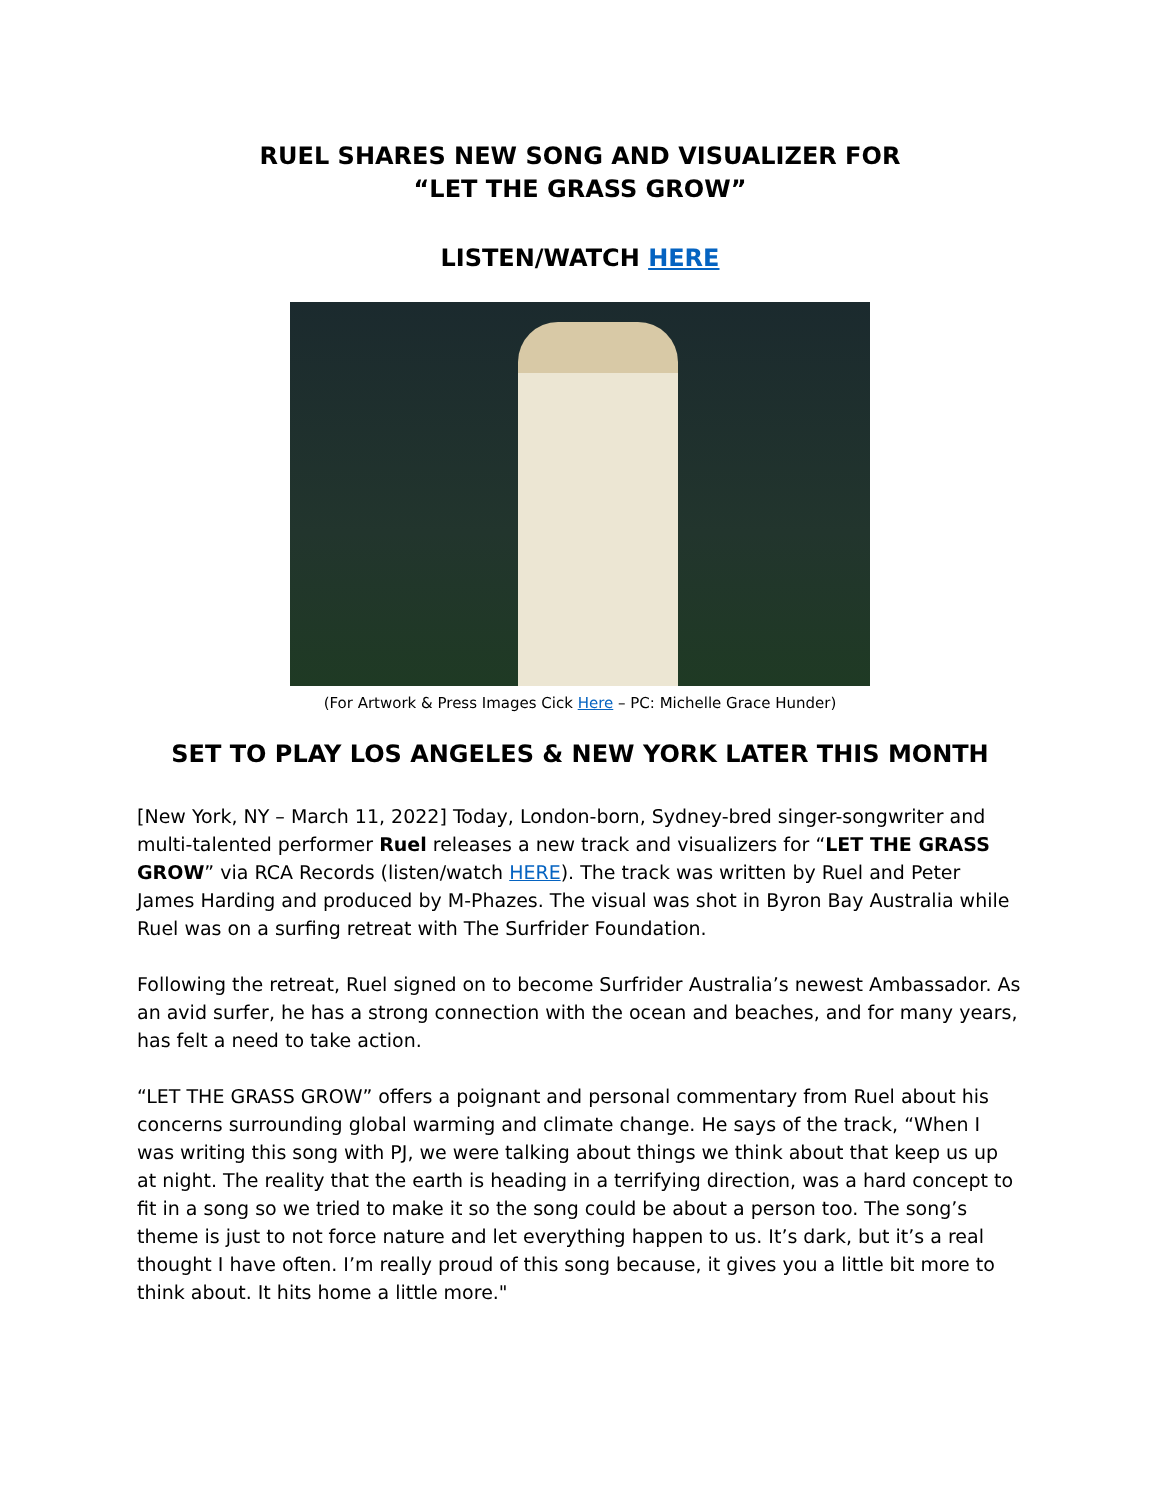RUEL SHARES NEW SONG AND VISUALIZER FOR
“LET THE GRASS GROW”
LISTEN/WATCH HERE
(For Artwork & Press Images Cick Here – PC: Michelle Grace Hunder)
SET TO PLAY LOS ANGELES & NEW YORK LATER THIS MONTH
[New York, NY – March 11, 2022] Today, London-born, Sydney-bred singer-songwriter and multi-talented performer Ruel releases a new track and visualizers for “LET THE GRASS GROW” via RCA Records (listen/watch HERE). The track was written by Ruel and Peter James Harding and produced by M-Phazes. The visual was shot in Byron Bay Australia while Ruel was on a surfing retreat with The Surfrider Foundation.
Following the retreat, Ruel signed on to become Surfrider Australia’s newest Ambassador. As an avid surfer, he has a strong connection with the ocean and beaches, and for many years, has felt a need to take action.
“LET THE GRASS GROW” offers a poignant and personal commentary from Ruel about his concerns surrounding global warming and climate change. He says of the track, “When I was writing this song with PJ, we were talking about things we think about that keep us up at night. The reality that the earth is heading in a terrifying direction, was a hard concept to fit in a song so we tried to make it so the song could be about a person too. The song’s theme is just to not force nature and let everything happen to us. It’s dark, but it’s a real thought I have often. I’m really proud of this song because, it gives you a little bit more to think about. It hits home a little more."